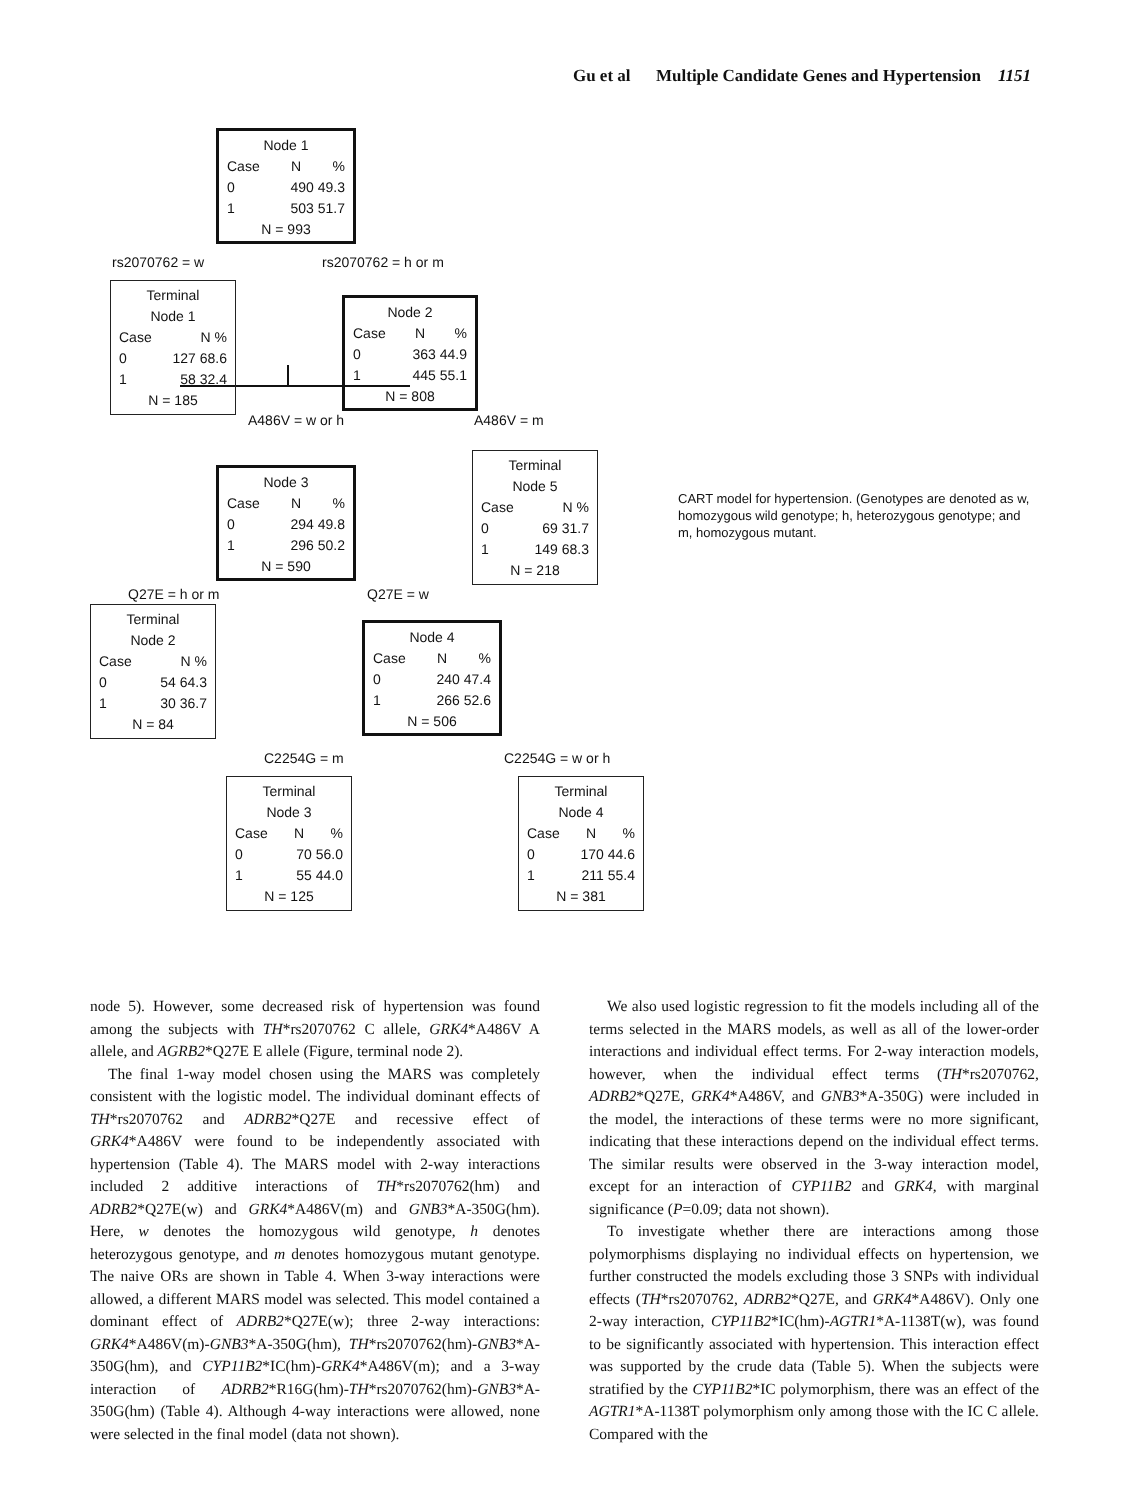Gu et al Multiple Candidate Genes and Hypertension 1151
Node 1
Case N%
0 490 49.3
1 503 51.7
N = 993
rs2070762 = w rs2070762 = h or m
Terminal
Node 1
Case N %
0 127 68.6
1 58 32.4
N = 185
Node 2
Case N%
0 363 44.9
1 445 55.1
N = 808
A486V = w or h A486V = m
Node 3
Case N%
0 294 49.8
1 296 50.2
N = 590
Terminal
Node 5
Case N %
0 69 31.7
1 149 68.3
N = 218
CART model for hypertension. (Genotypes are denoted as w, homozygous wild genotype; h, heterozygous genotype; and m, homozygous mutant.
Q27E = h or m Q27E = w
Terminal
Node 2
Case N %
0 54 64.3
1 30 36.7
N = 84
Node 4
Case N%
0 240 47.4
1 266 52.6
N = 506
C2254G = m C2254G = w or h
Terminal
Node 3
Case N%
0 70 56.0
1 55 44.0
N = 125
Terminal
Node 4
Case N%
0 170 44.6
1 211 55.4
N = 381
node 5). However, some decreased risk of hypertension was found among the subjects with TH*rs2070762 C allele, GRK4*A486V A allele, and AGRB2*Q27E E allele (Figure, terminal node 2).
The final 1-way model chosen using the MARS was completely consistent with the logistic model. The individual dominant effects of TH*rs2070762 and ADRB2*Q27E and recessive effect of GRK4*A486V were found to be independently associated with hypertension (Table 4). The MARS model with 2-way interactions included 2 additive interactions of TH*rs2070762(hm) and ADRB2*Q27E(w) and GRK4*A486V(m) and GNB3*A-350G(hm). Here, w denotes the homozygous wild genotype, h denotes heterozygous genotype, and m denotes homozygous mutant genotype. The naive ORs are shown in Table 4. When 3-way interactions were allowed, a different MARS model was selected. This model contained a dominant effect of ADRB2*Q27E(w); three 2-way interactions: GRK4*A486V(m)-GNB3*A-350G(hm), TH*rs2070762(hm)-GNB3*A-350G(hm), and CYP11B2*IC(hm)-GRK4*A486V(m); and a 3-way interaction of ADRB2*R16G(hm)-TH*rs2070762(hm)-GNB3*A-350G(hm) (Table 4). Although 4-way interactions were allowed, none were selected in the final model (data not shown).
We also used logistic regression to fit the models including all of the terms selected in the MARS models, as well as all of the lower-order interactions and individual effect terms. For 2-way interaction models, however, when the individual effect terms (TH*rs2070762, ADRB2*Q27E, GRK4*A486V, and GNB3*A-350G) were included in the model, the interactions of these terms were no more significant, indicating that these interactions depend on the individual effect terms. The similar results were observed in the 3-way interaction model, except for an interaction of CYP11B2 and GRK4, with marginal significance (P=0.09; data not shown).
To investigate whether there are interactions among those polymorphisms displaying no individual effects on hypertension, we further constructed the models excluding those 3 SNPs with individual effects (TH*rs2070762, ADRB2*Q27E, and GRK4*A486V). Only one 2-way interaction, CYP11B2*IC(hm)-AGTR1*A-1138T(w), was found to be significantly associated with hypertension. This interaction effect was supported by the crude data (Table 5). When the subjects were stratified by the CYP11B2*IC polymorphism, there was an effect of the AGTR1*A-1138T polymorphism only among those with the IC C allele. Compared with the